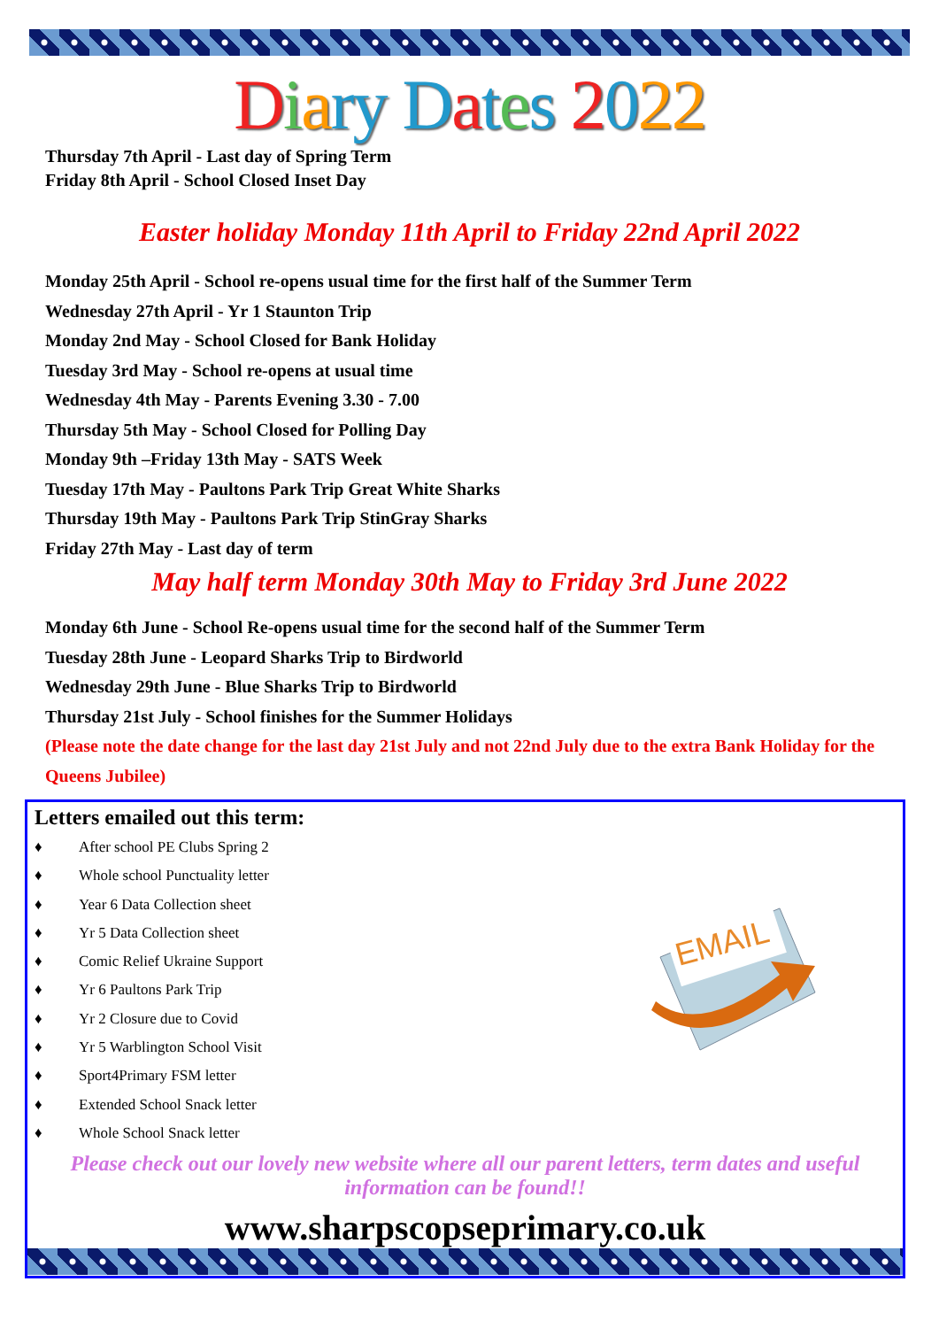Diary Dates 2022
Thursday 7th April - Last day of Spring Term
Friday 8th April - School Closed Inset Day
Easter holiday Monday 11th April to Friday 22nd April 2022
Monday 25th April - School re-opens usual time for the first half of the Summer Term
Wednesday 27th April - Yr 1 Staunton Trip
Monday 2nd May - School Closed for Bank Holiday
Tuesday 3rd May - School re-opens at usual time
Wednesday 4th May - Parents Evening 3.30 - 7.00
Thursday 5th May - School Closed for Polling Day
Monday 9th –Friday 13th May - SATS Week
Tuesday 17th May - Paultons Park Trip Great White Sharks
Thursday 19th May - Paultons Park Trip StinGray Sharks
Friday 27th May - Last day of term
May half term Monday 30th May to Friday 3rd June 2022
Monday 6th June - School Re-opens usual time for the second half of the Summer Term
Tuesday 28th June - Leopard Sharks Trip to Birdworld
Wednesday 29th June - Blue Sharks Trip to Birdworld
Thursday 21st July - School finishes for the Summer Holidays
(Please note the date change for the last day 21st July and not 22nd July due to the extra Bank Holiday for the Queens Jubilee)
Letters emailed out this term:
♦ After school PE Clubs Spring 2
♦ Whole school Punctuality letter
♦ Year 6 Data Collection sheet
♦ Yr 5 Data Collection sheet
♦ Comic Relief Ukraine Support
♦ Yr 6 Paultons Park Trip
♦ Yr 2 Closure due to Covid
♦ Yr 5 Warblington School Visit
♦ Sport4Primary FSM letter
♦ Extended School Snack letter
♦ Whole School Snack letter
EMAIL
Please check out our lovely new website where all our parent letters, term dates and useful information can be found!!
www.sharpscopseprimary.co.uk